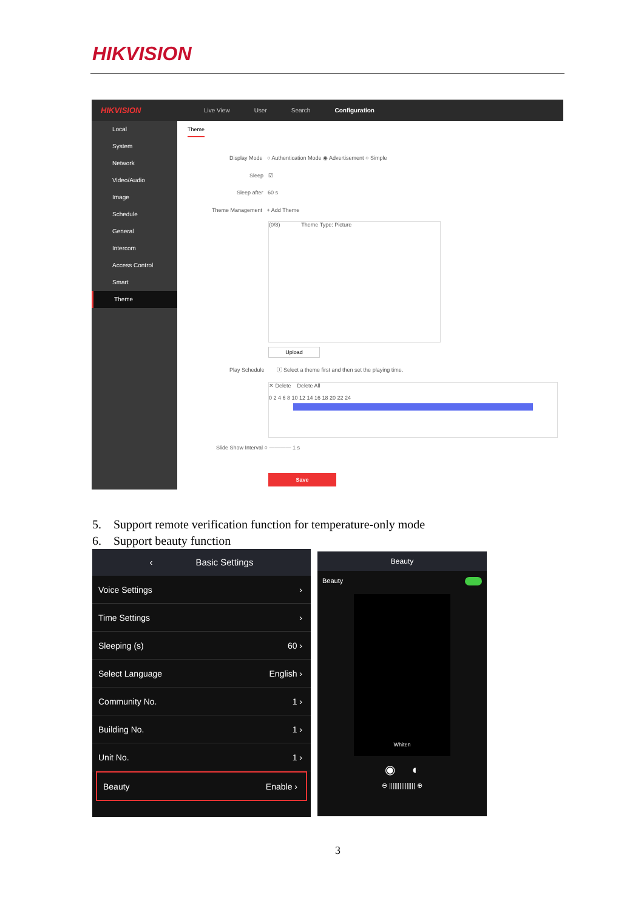HIKVISION
HIKVISION
Live View User Search Configuration
Local
System
Network
Video/Audio
Image
Schedule
General
Intercom
Access Control
Smart
Theme
Theme
Display Mode ○ Authentication Mode ◉ Advertisement ○ Simple
Sleep ☑
Sleep after 60 s
Theme Management + Add Theme
(0/8) Theme Type: Picture
Upload
Play Schedule ⓘ Select a theme first and then set the playing time.
✕ Delete Delete All
0 2 4 6 8 10 12 14 16 18 20 22 24
Slide Show Interval ○ ———— 1 s
Save
5. Support remote verification function for temperature-only mode
6. Support beauty function
‹ Basic Settings
Voice Settings ›
Time Settings ›
Sleeping (s) 60 ›
Select Language English ›
Community No. 1 ›
Building No. 1 ›
Unit No. 1 ›
Beauty Enable ›
Beauty
Beauty
Whiten
◉ ◐
⊖ ||||||||||||||| ⊕
3